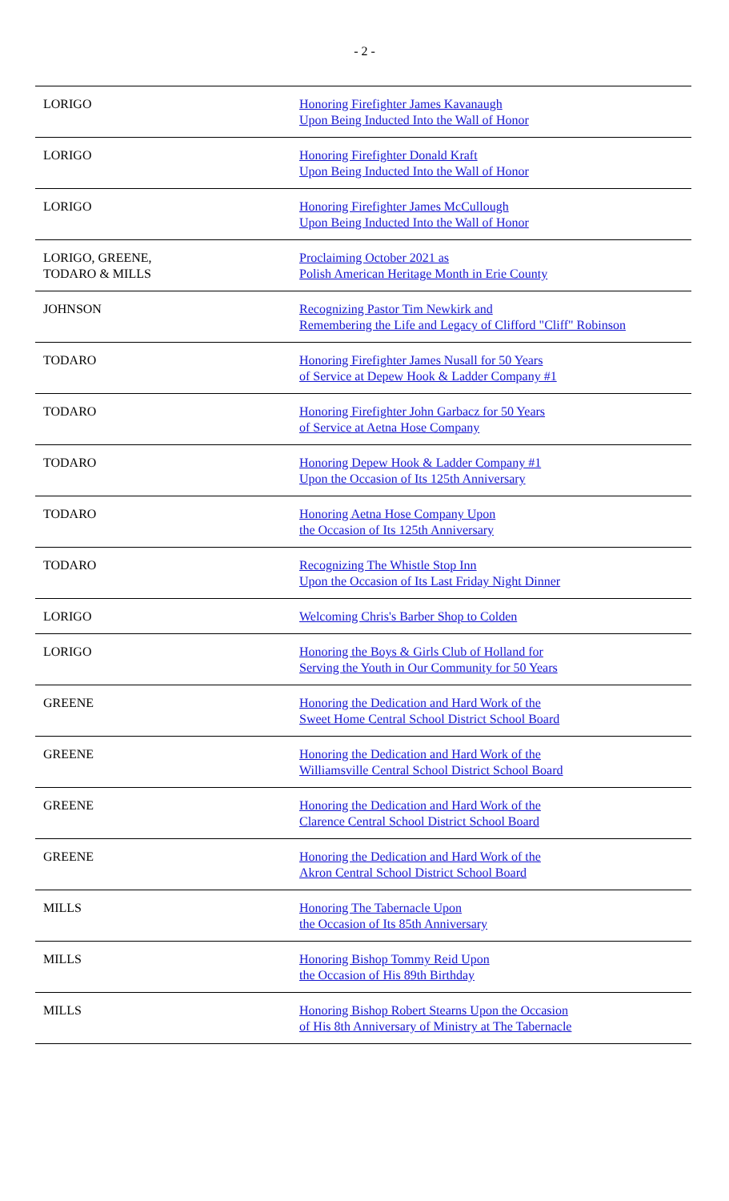- 2 -
| LORIGO | Honoring Firefighter James Kavanaugh Upon Being Inducted Into the Wall of Honor |
| LORIGO | Honoring Firefighter Donald Kraft Upon Being Inducted Into the Wall of Honor |
| LORIGO | Honoring Firefighter James McCullough Upon Being Inducted Into the Wall of Honor |
| LORIGO, GREENE, TODARO & MILLS | Proclaiming October 2021 as Polish American Heritage Month in Erie County |
| JOHNSON | Recognizing Pastor Tim Newkirk and Remembering the Life and Legacy of Clifford "Cliff" Robinson |
| TODARO | Honoring Firefighter James Nusall for 50 Years of Service at Depew Hook & Ladder Company #1 |
| TODARO | Honoring Firefighter John Garbacz for 50 Years of Service at Aetna Hose Company |
| TODARO | Honoring Depew Hook & Ladder Company #1 Upon the Occasion of Its 125th Anniversary |
| TODARO | Honoring Aetna Hose Company Upon the Occasion of Its 125th Anniversary |
| TODARO | Recognizing The Whistle Stop Inn Upon the Occasion of Its Last Friday Night Dinner |
| LORIGO | Welcoming Chris's Barber Shop to Colden |
| LORIGO | Honoring the Boys & Girls Club of Holland for Serving the Youth in Our Community for 50 Years |
| GREENE | Honoring the Dedication and Hard Work of the Sweet Home Central School District School Board |
| GREENE | Honoring the Dedication and Hard Work of the Williamsville Central School District School Board |
| GREENE | Honoring the Dedication and Hard Work of the Clarence Central School District School Board |
| GREENE | Honoring the Dedication and Hard Work of the Akron Central School District School Board |
| MILLS | Honoring The Tabernacle Upon the Occasion of Its 85th Anniversary |
| MILLS | Honoring Bishop Tommy Reid Upon the Occasion of His 89th Birthday |
| MILLS | Honoring Bishop Robert Stearns Upon the Occasion of His 8th Anniversary of Ministry at The Tabernacle |